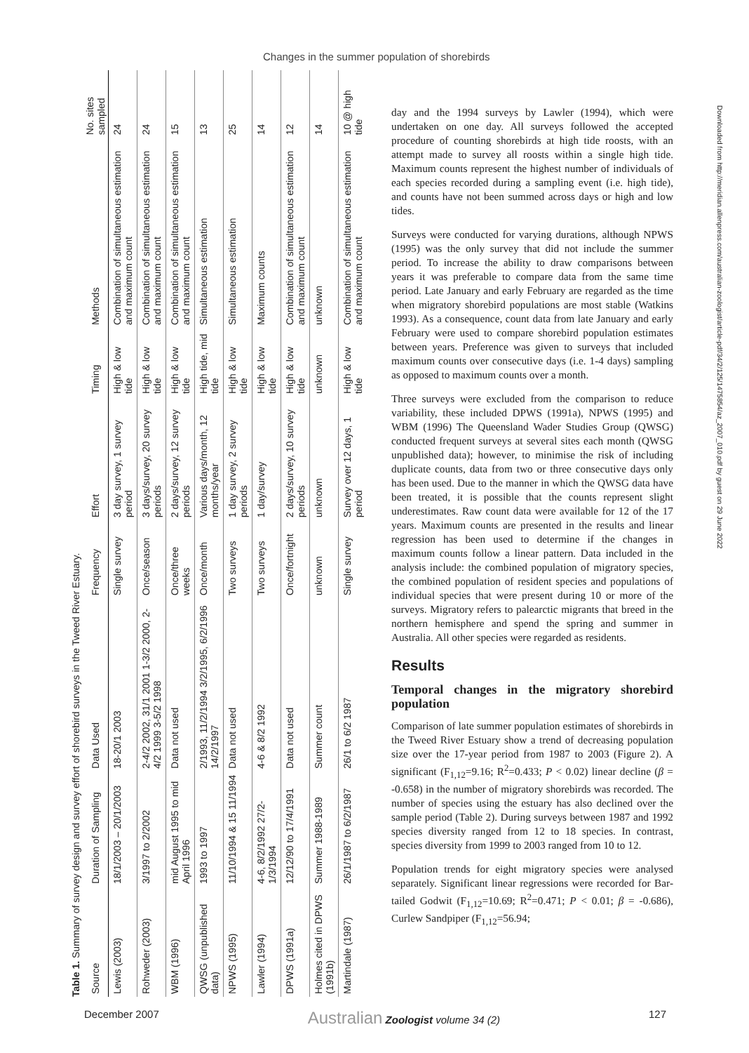Changes in the summer population of shorebirds
Table 1. Summary of survey design and survey effort of shorebird surveys in the Tweed River Estuary.
| Source | Duration of Sampling | Data Used | Frequency | Effort | Timing | Methods | No. sites sampled |
| --- | --- | --- | --- | --- | --- | --- | --- |
| Lewis (2003) | 18/1/2003 – 20/1/2003 | 18-20/1 2003 | Single survey | 3 day survey, 1 survey period | High & low tide | Combination of simultaneous estimation and maximum count | 24 |
| Rohweder (2003) | 3/1997 to 2/2002 | 2-4/2 2002, 31/1 2001 1-3/2 2000, 2-4/2 1999 3-5/2 1998 | Once/season | 3 days/survey, 20 survey periods | High & low tide | Combination of simultaneous estimation and maximum count | 24 |
| WBM (1996) | mid August 1995 to mid April 1996 | Data not used | Once/three weeks | 2 days/survey, 12 survey periods | High & low tide | Combination of simultaneous estimation and maximum count | 15 |
| QWSG (unpublished data) | 1993 to 1997 | 2/1993, 11/2/1994 3/2/1995, 6/2/1996 14/2/1997 | Once/month | Various days/month, 12 months/year | High tide, mid tide | Simultaneous estimation | 13 |
| NPWS (1995) | 11/10/1994 & 15 11/1994 | Data not used | Two surveys | 1 day survey, 2 survey periods | High & low tide | Simultaneous estimation | 25 |
| Lawler (1994) | 4-6, 8/2/1992 27/2-1/3/1994 | 4-6 & 8/2 1992 | Two surveys | 1 day/survey | High & low tide | Maximum counts | 14 |
| DPWS (1991a) | 12/12/90 to 17/4/1991 | Data not used | Once/fortnight | 2 days/survey, 10 survey periods | High & low tide | Combination of simultaneous estimation and maximum count | 12 |
| Holmes cited in DPWS (1991b) | Summer 1988-1989 | Summer count | unknown | unknown | unknown | unknown | 14 |
| Martindale (1987) | 26/1/1987 to 6/2/1987 | 26/1 to 6/2 1987 | Single survey | Survey over 12 days, 1 period | High & low tide | Combination of simultaneous estimation and maximum count | 10 @ high tide |
day and the 1994 surveys by Lawler (1994), which were undertaken on one day. All surveys followed the accepted procedure of counting shorebirds at high tide roosts, with an attempt made to survey all roosts within a single high tide. Maximum counts represent the highest number of individuals of each species recorded during a sampling event (i.e. high tide), and counts have not been summed across days or high and low tides.
Surveys were conducted for varying durations, although NPWS (1995) was the only survey that did not include the summer period. To increase the ability to draw comparisons between years it was preferable to compare data from the same time period. Late January and early February are regarded as the time when migratory shorebird populations are most stable (Watkins 1993). As a consequence, count data from late January and early February were used to compare shorebird population estimates between years. Preference was given to surveys that included maximum counts over consecutive days (i.e. 1-4 days) sampling as opposed to maximum counts over a month.
Three surveys were excluded from the comparison to reduce variability, these included DPWS (1991a), NPWS (1995) and WBM (1996) The Queensland Wader Studies Group (QWSG) conducted frequent surveys at several sites each month (QWSG unpublished data); however, to minimise the risk of including duplicate counts, data from two or three consecutive days only has been used. Due to the manner in which the QWSG data have been treated, it is possible that the counts represent slight underestimates. Raw count data were available for 12 of the 17 years. Maximum counts are presented in the results and linear regression has been used to determine if the changes in maximum counts follow a linear pattern. Data included in the analysis include: the combined population of migratory species, the combined population of resident species and populations of individual species that were present during 10 or more of the surveys. Migratory refers to palearctic migrants that breed in the northern hemisphere and spend the spring and summer in Australia. All other species were regarded as residents.
Results
Temporal changes in the migratory shorebird population
Comparison of late summer population estimates of shorebirds in the Tweed River Estuary show a trend of decreasing population size over the 17-year period from 1987 to 2003 (Figure 2). A significant (F<sub>1,12</sub>=9.16; R<sup>2</sup>=0.433; P < 0.02) linear decline (β = -0.658) in the number of migratory shorebirds was recorded. The number of species using the estuary has also declined over the sample period (Table 2). During surveys between 1987 and 1992 species diversity ranged from 12 to 18 species. In contrast, species diversity from 1999 to 2003 ranged from 10 to 12.
Population trends for eight migratory species were analysed separately. Significant linear regressions were recorded for Bar-tailed Godwit (F<sub>1,12</sub>=10.69; R<sup>2</sup>=0.471; P < 0.01; β = -0.686), Curlew Sandpiper (F<sub>1,12</sub>=56.94;
Downloaded from http://meridian.allenpress.com/australian-zoologist/article-pdf/34/2/125/1475854/az_2007_010.pdf by guest on 29 June 2022
December 2007 Australian Zoologist volume 34 (2) 127